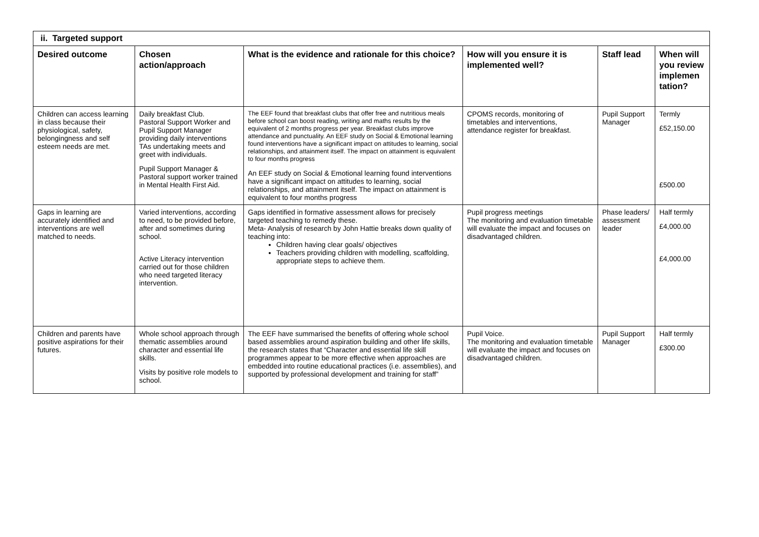| ii. Targeted support | | | | | |
| Desired outcome | Chosen action/approach | What is the evidence and rationale for this choice? | How will you ensure it is implemented well? | Staff lead | When will you review implemen tation? |
| Children can access learning in class because their physiological, safety, belongingness and self esteem needs are met. | Daily breakfast Club. Pastoral Support Worker and Pupil Support Manager providing daily interventions TAs undertaking meets and greet with individuals. Pupil Support Manager & Pastoral support worker trained in Mental Health First Aid. | The EEF found that breakfast clubs that offer free and nutritious meals before school can boost reading, writing and maths results by the equivalent of 2 months progress per year. Breakfast clubs improve attendance and punctuality. An EEF study on Social & Emotional learning found interventions have a significant impact on attitudes to learning, social relationships, and attainment itself. The impact on attainment is equivalent to four months progress An EEF study on Social & Emotional learning found interventions have a significant impact on attitudes to learning, social relationships, and attainment itself. The impact on attainment is equivalent to four months progress | CPOMS records, monitoring of timetables and interventions, attendance register for breakfast. | Pupil Support Manager | Termly £52,150.00 £500.00 |
| Gaps in learning are accurately identified and interventions are well matched to needs. | Varied interventions, according to need, to be provided before, after and sometimes during school. Active Literacy intervention carried out for those children who need targeted literacy intervention. | Gaps identified in formative assessment allows for precisely targeted teaching to remedy these. Meta- Analysis of research by John Hattie breaks down quality of teaching into: Children having clear goals/ objectives Teachers providing children with modelling, scaffolding, appropriate steps to achieve them. | Pupil progress meetings The monitoring and evaluation timetable will evaluate the impact and focuses on disadvantaged children. | Phase leaders/ assessment leader | Half termly £4,000.00 £4,000.00 |
| Children and parents have positive aspirations for their futures. | Whole school approach through thematic assemblies around character and essential life skills. Visits by positive role models to school. | The EEF have summarised the benefits of offering whole school based assemblies around aspiration building and other life skills, the research states that “Character and essential life skill programmes appear to be more effective when approaches are embedded into routine educational practices (i.e. assemblies), and supported by professional development and training for staff” | Pupil Voice. The monitoring and evaluation timetable will evaluate the impact and focuses on disadvantaged children. | Pupil Support Manager | Half termly £300.00 |